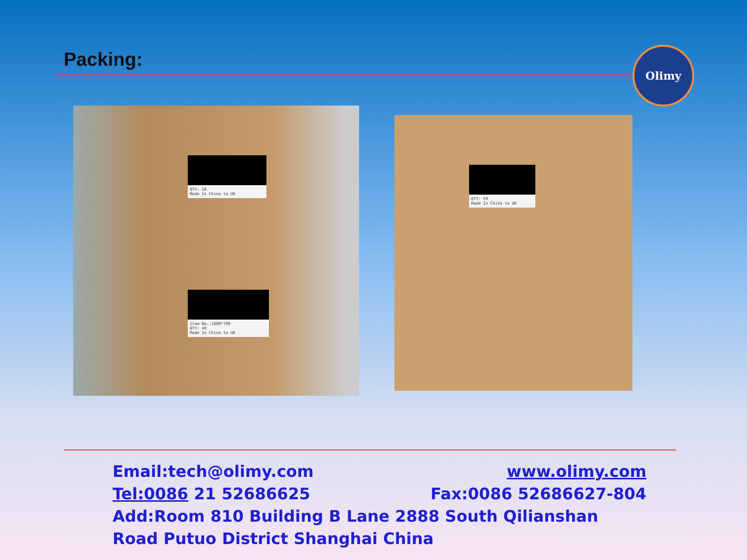Packing: Olimy
QTY: 10
Made In China to UK
Item No.:1800*700
QTY: 40
Made In China to UK
QTY: 59
Made In China to UK
Email:tech@olimy.com www.olimy.com
Tel:0086 21 52686625 Fax:0086 52686627-804
Add:Room 810 Building B Lane 2888 South Qilianshan Road Putuo District Shanghai China